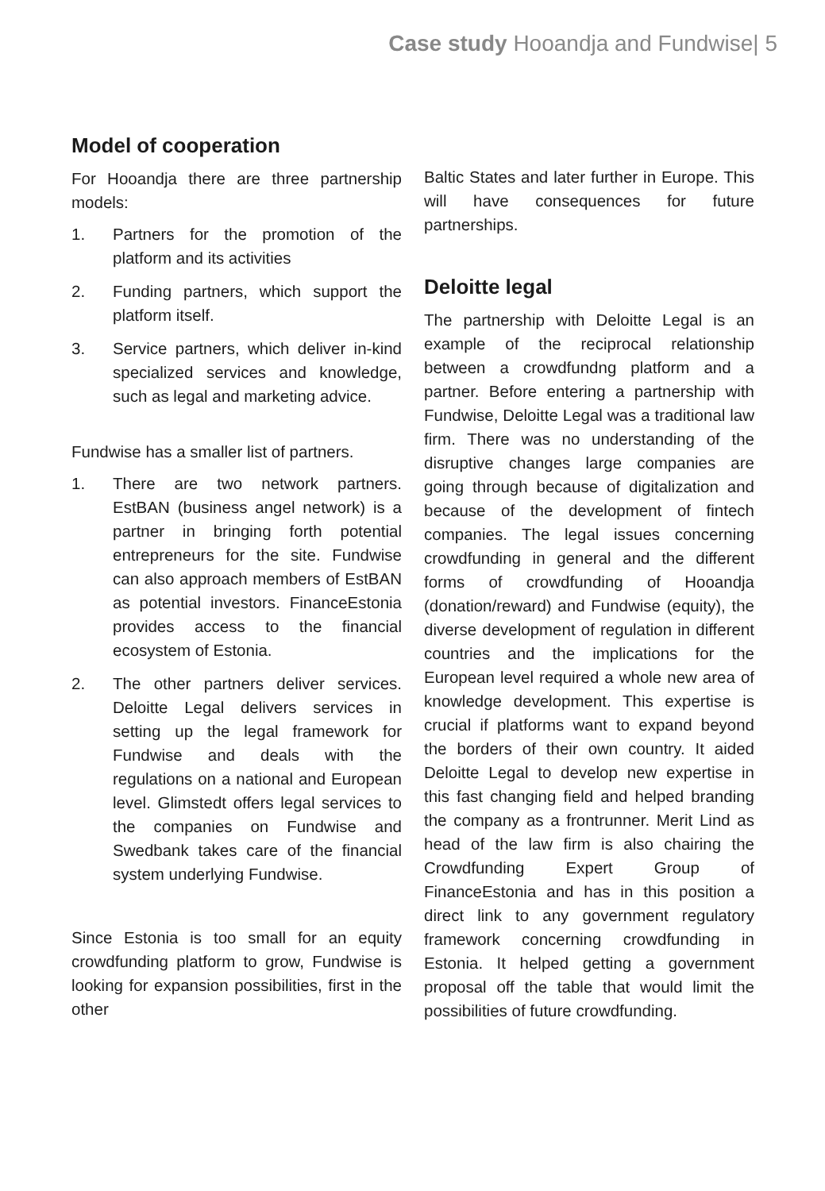Case study Hooandja and Fundwise| 5
Model of cooperation
For Hooandja there are three partnership models:
1. Partners for the promotion of the platform and its activities
2. Funding partners, which support the platform itself.
3. Service partners, which deliver in-kind specialized services and knowledge, such as legal and marketing advice.
Fundwise has a smaller list of partners.
1. There are two network partners. EstBAN (business angel network) is a partner in bringing forth potential entrepreneurs for the site. Fundwise can also approach members of EstBAN as potential investors. FinanceEstonia provides access to the financial ecosystem of Estonia.
2. The other partners deliver services. Deloitte Legal delivers services in setting up the legal framework for Fundwise and deals with the regulations on a national and European level. Glimstedt offers legal services to the companies on Fundwise and Swedbank takes care of the financial system underlying Fundwise.
Since Estonia is too small for an equity crowdfunding platform to grow, Fundwise is looking for expansion possibilities, first in the other
Baltic States and later further in Europe. This will have consequences for future partnerships.
Deloitte legal
The partnership with Deloitte Legal is an example of the reciprocal relationship between a crowdfundng platform and a partner. Before entering a partnership with Fundwise, Deloitte Legal was a traditional law firm. There was no understanding of the disruptive changes large companies are going through because of digitalization and because of the development of fintech companies. The legal issues concerning crowdfunding in general and the different forms of crowdfunding of Hooandja (donation/reward) and Fundwise (equity), the diverse development of regulation in different countries and the implications for the European level required a whole new area of knowledge development. This expertise is crucial if platforms want to expand beyond the borders of their own country. It aided Deloitte Legal to develop new expertise in this fast changing field and helped branding the company as a frontrunner. Merit Lind as head of the law firm is also chairing the Crowdfunding Expert Group of FinanceEstonia and has in this position a direct link to any government regulatory framework concerning crowdfunding in Estonia. It helped getting a government proposal off the table that would limit the possibilities of future crowdfunding.